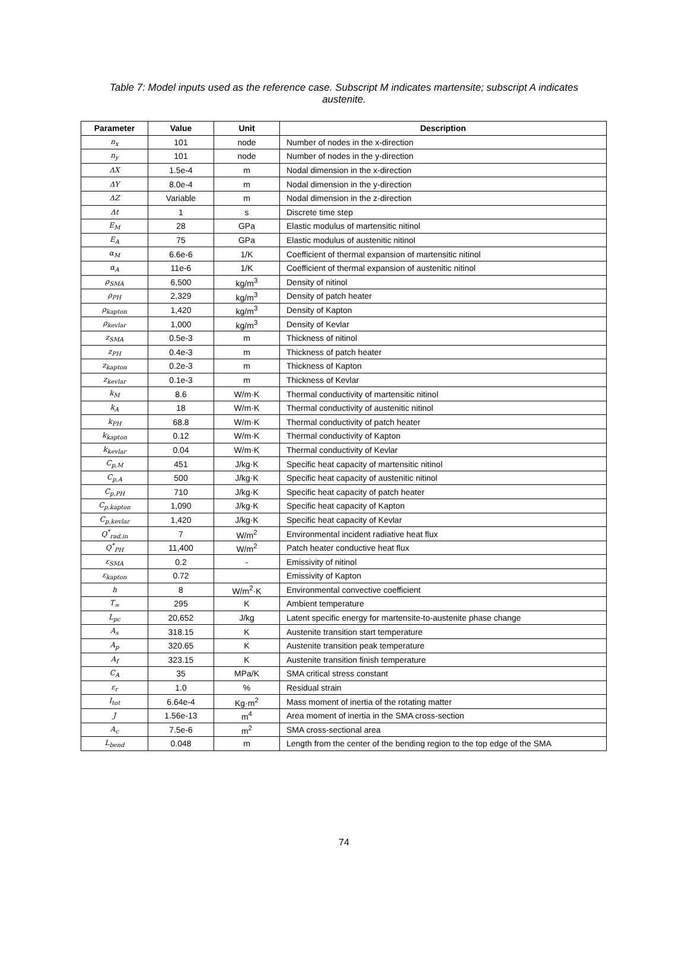Table 7: Model inputs used as the reference case. Subscript M indicates martensite; subscript A indicates austenite.
| Parameter | Value | Unit | Description |
| --- | --- | --- | --- |
| n<sub>x</sub> | 101 | node | Number of nodes in the x-direction |
| n<sub>y</sub> | 101 | node | Number of nodes in the y-direction |
| ΔX | 1.5e-4 | m | Nodal dimension in the x-direction |
| ΔY | 8.0e-4 | m | Nodal dimension in the y-direction |
| ΔZ | Variable | m | Nodal dimension in the z-direction |
| Δt | 1 | s | Discrete time step |
| E<sub>M</sub> | 28 | GPa | Elastic modulus of martensitic nitinol |
| E<sub>A</sub> | 75 | GPa | Elastic modulus of austenitic nitinol |
| α<sub>M</sub> | 6.6e-6 | 1/K | Coefficient of thermal expansion of martensitic nitinol |
| α<sub>A</sub> | 11e-6 | 1/K | Coefficient of thermal expansion of austenitic nitinol |
| ρ<sub>SMA</sub> | 6,500 | kg/m<sup>3</sup> | Density of nitinol |
| ρ<sub>PH</sub> | 2,329 | kg/m<sup>3</sup> | Density of patch heater |
| ρ<sub>kapton</sub> | 1,420 | kg/m<sup>3</sup> | Density of Kapton |
| ρ<sub>kevlar</sub> | 1,000 | kg/m<sup>3</sup> | Density of Kevlar |
| z<sub>SMA</sub> | 0.5e-3 | m | Thickness of nitinol |
| z<sub>PH</sub> | 0.4e-3 | m | Thickness of patch heater |
| z<sub>kapton</sub> | 0.2e-3 | m | Thickness of Kapton |
| z<sub>kevlar</sub> | 0.1e-3 | m | Thickness of Kevlar |
| k<sub>M</sub> | 8.6 | W/m·K | Thermal conductivity of martensitic nitinol |
| k<sub>A</sub> | 18 | W/m·K | Thermal conductivity of austenitic nitinol |
| k<sub>PH</sub> | 68.8 | W/m·K | Thermal conductivity of patch heater |
| k<sub>kapton</sub> | 0.12 | W/m·K | Thermal conductivity of Kapton |
| k<sub>kevlar</sub> | 0.04 | W/m·K | Thermal conductivity of Kevlar |
| C<sub>p,M</sub> | 451 | J/kg·K | Specific heat capacity of martensitic nitinol |
| C<sub>p,A</sub> | 500 | J/kg·K | Specific heat capacity of austenitic nitinol |
| C<sub>p,PH</sub> | 710 | J/kg·K | Specific heat capacity of patch heater |
| C<sub>p,kapton</sub> | 1,090 | J/kg·K | Specific heat capacity of Kapton |
| C<sub>p,kevlar</sub> | 1,420 | J/kg·K | Specific heat capacity of Kevlar |
| Q<sup>*</sup><sub>rad,in</sub> | 7 | W/m<sup>2</sup> | Environmental incident radiative heat flux |
| Q<sup>*</sup><sub>PH</sub> | 11,400 | W/m<sup>2</sup> | Patch heater conductive heat flux |
| ε<sub>SMA</sub> | 0.2 | - | Emissivity of nitinol |
| ε<sub>kapton</sub> | 0.72 | | Emissivity of Kapton |
| h | 8 | W/m<sup>2</sup>·K | Environmental convective coefficient |
| T<sub>∞</sub> | 295 | K | Ambient temperature |
| L<sub>pc</sub> | 20,652 | J/kg | Latent specific energy for martensite-to-austenite phase change |
| A<sub>s</sub> | 318.15 | K | Austenite transition start temperature |
| A<sub>p</sub> | 320.65 | K | Austenite transition peak temperature |
| A<sub>f</sub> | 323.15 | K | Austenite transition finish temperature |
| C<sub>A</sub> | 35 | MPa/K | SMA critical stress constant |
| ε<sub>r</sub> | 1.0 | % | Residual strain |
| I<sub>tot</sub> | 6.64e-4 | Kg·m<sup>2</sup> | Mass moment of inertia of the rotating matter |
| J | 1.56e-13 | m<sup>4</sup> | Area moment of inertia in the SMA cross-section |
| A<sub>c</sub> | 7.5e-6 | m<sup>2</sup> | SMA cross-sectional area |
| L<sub>bend</sub> | 0.048 | m | Length from the center of the bending region to the top edge of the SMA |
74